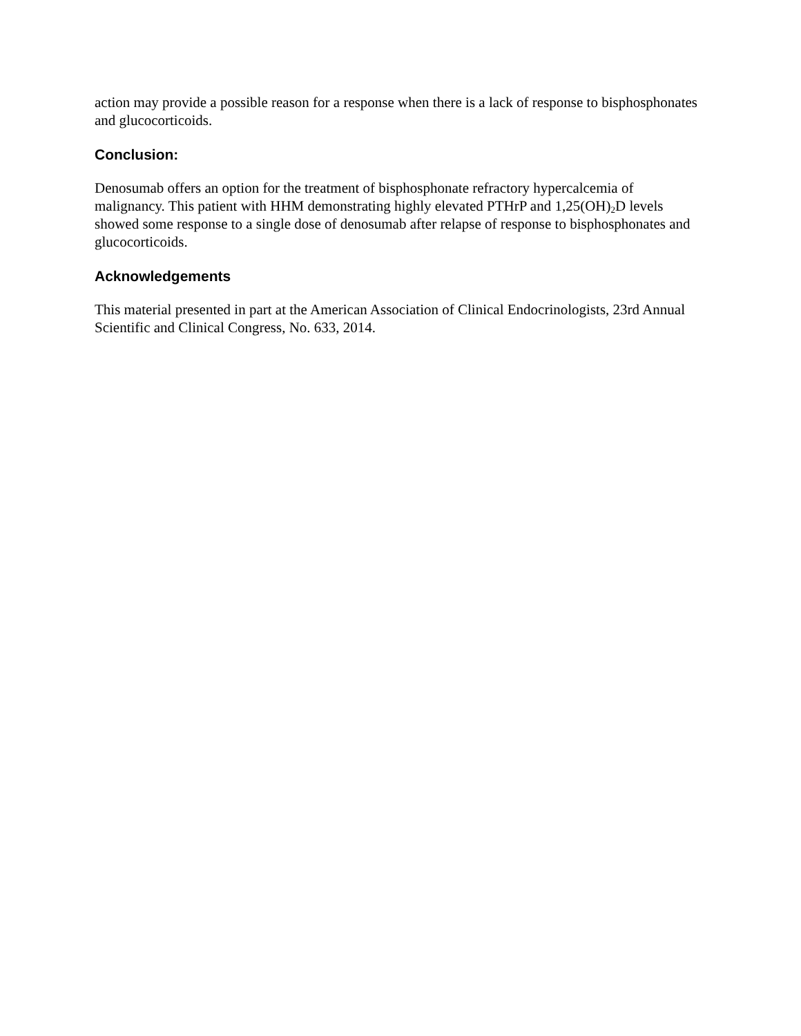action may provide a possible reason for a response when there is a lack of response to bisphosphonates and glucocorticoids.
Conclusion:
Denosumab offers an option for the treatment of bisphosphonate refractory hypercalcemia of malignancy. This patient with HHM demonstrating highly elevated PTHrP and 1,25(OH)<sub>2</sub>D levels showed some response to a single dose of denosumab after relapse of response to bisphosphonates and glucocorticoids.
Acknowledgements
This material presented in part at the American Association of Clinical Endocrinologists, 23rd Annual Scientific and Clinical Congress, No. 633, 2014.